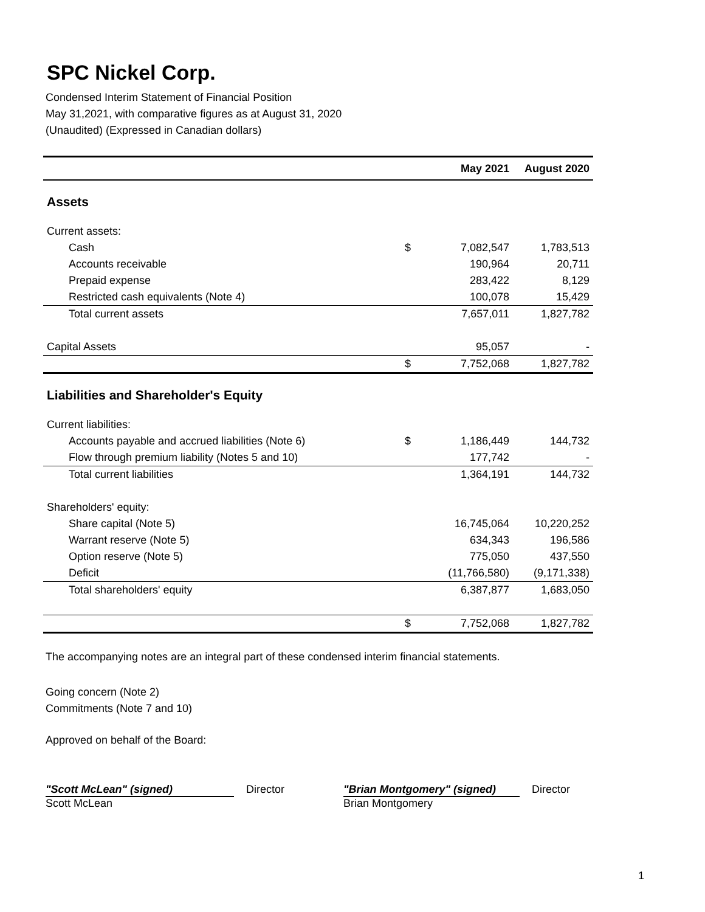SPC Nickel Corp.
Condensed Interim Statement of Financial Position
May 31,2021, with comparative figures as at August 31, 2020
(Unaudited) (Expressed in Canadian dollars)
| | | May 2021 | August 2020 |
| --- | --- | --- | --- |
| Assets | | | |
| Current assets: | | | |
| Cash | $ | 7,082,547 | 1,783,513 |
| Accounts receivable | | 190,964 | 20,711 |
| Prepaid expense | | 283,422 | 8,129 |
| Restricted cash equivalents (Note 4) | | 100,078 | 15,429 |
| Total current assets | | 7,657,011 | 1,827,782 |
| Capital Assets | | 95,057 | - |
| | $ | 7,752,068 | 1,827,782 |
| Liabilities and Shareholder's Equity | | | |
| Current liabilities: | | | |
| Accounts payable and accrued liabilities (Note 6) | $ | 1,186,449 | 144,732 |
| Flow through premium liability (Notes 5 and 10) | | 177,742 | - |
| Total current liabilities | | 1,364,191 | 144,732 |
| Shareholders' equity: | | | |
| Share capital (Note 5) | | 16,745,064 | 10,220,252 |
| Warrant reserve (Note 5) | | 634,343 | 196,586 |
| Option reserve (Note 5) | | 775,050 | 437,550 |
| Deficit | | (11,766,580) | (9,171,338) |
| Total shareholders' equity | | 6,387,877 | 1,683,050 |
| | $ | 7,752,068 | 1,827,782 |
The accompanying notes are an integral part of these condensed interim financial statements.
Going concern (Note 2)
Commitments (Note 7 and 10)
Approved on behalf of the Board:
"Scott McLean" (signed)
Scott McLean
Director "Brian Montgomery" (signed)
Brian Montgomery
Director
1